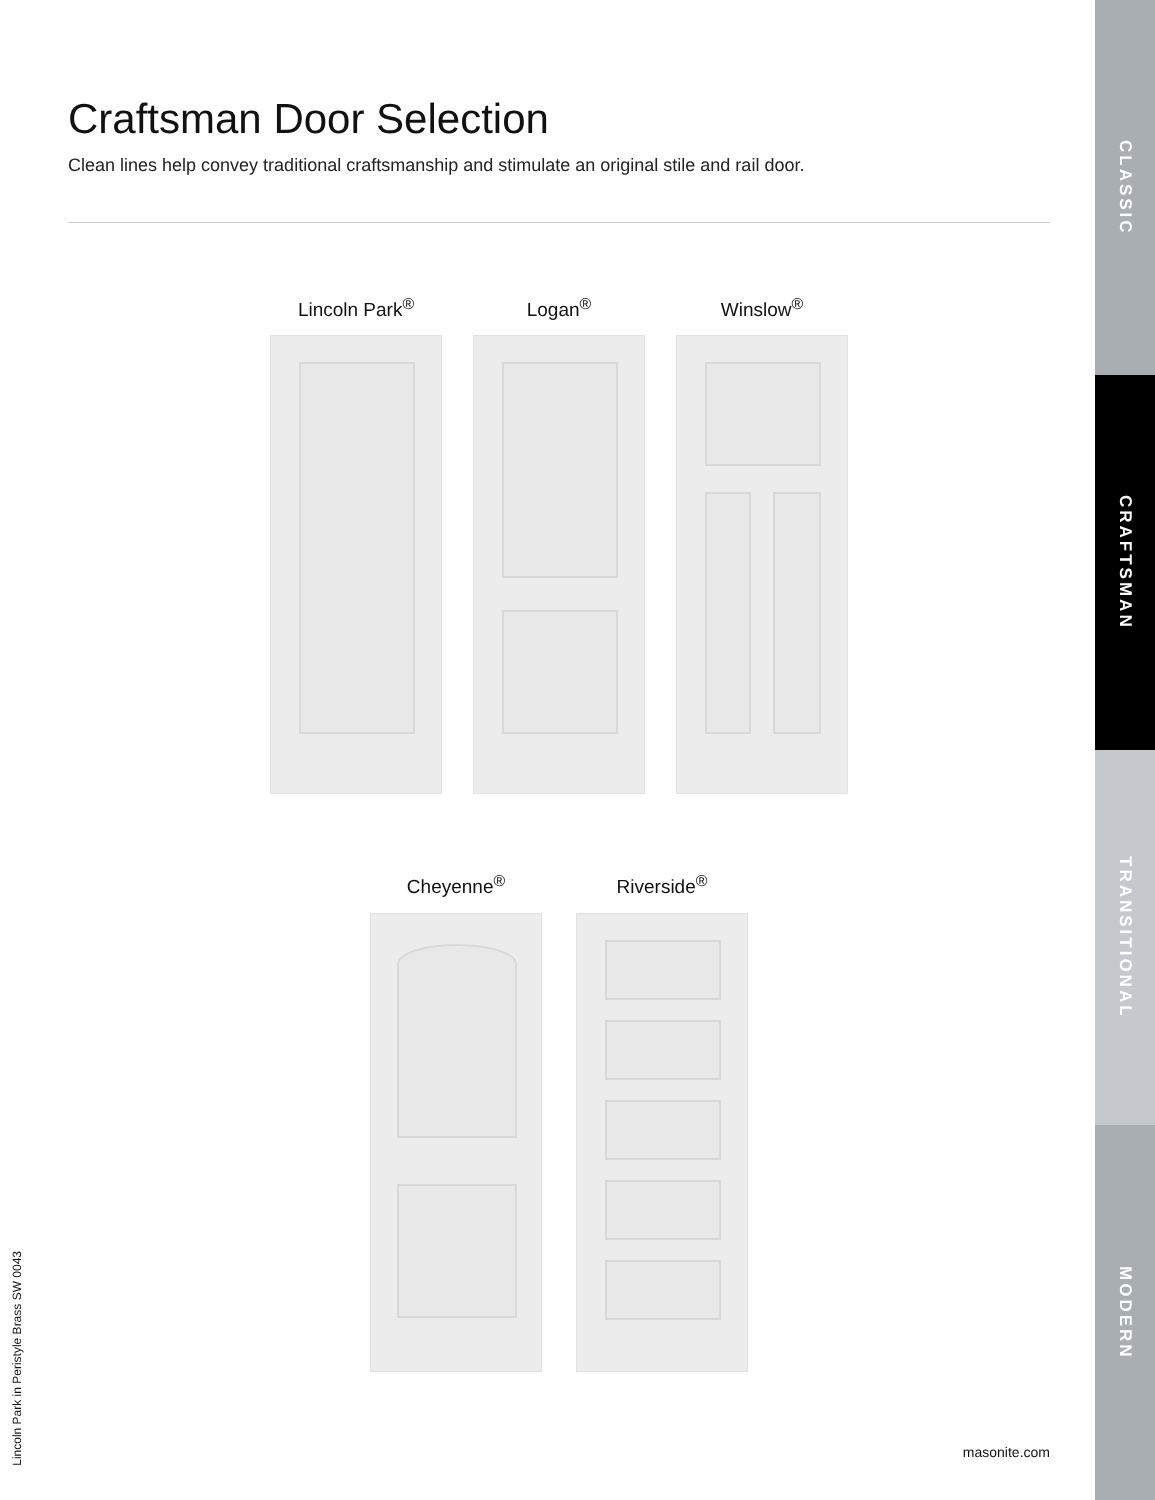Craftsman Door Selection
Clean lines help convey traditional craftsmanship and stimulate an original stile and rail door.
Lincoln Park<sup>®</sup> Logan<sup>®</sup> Winslow<sup>®</sup>
Cheyenne<sup>®</sup> Riverside<sup>®</sup>
CLASSIC
CRAFTSMAN
TRANSITIONAL
MODERN
Lincoln Park in Peristyle Brass SW 0043
masonite.com